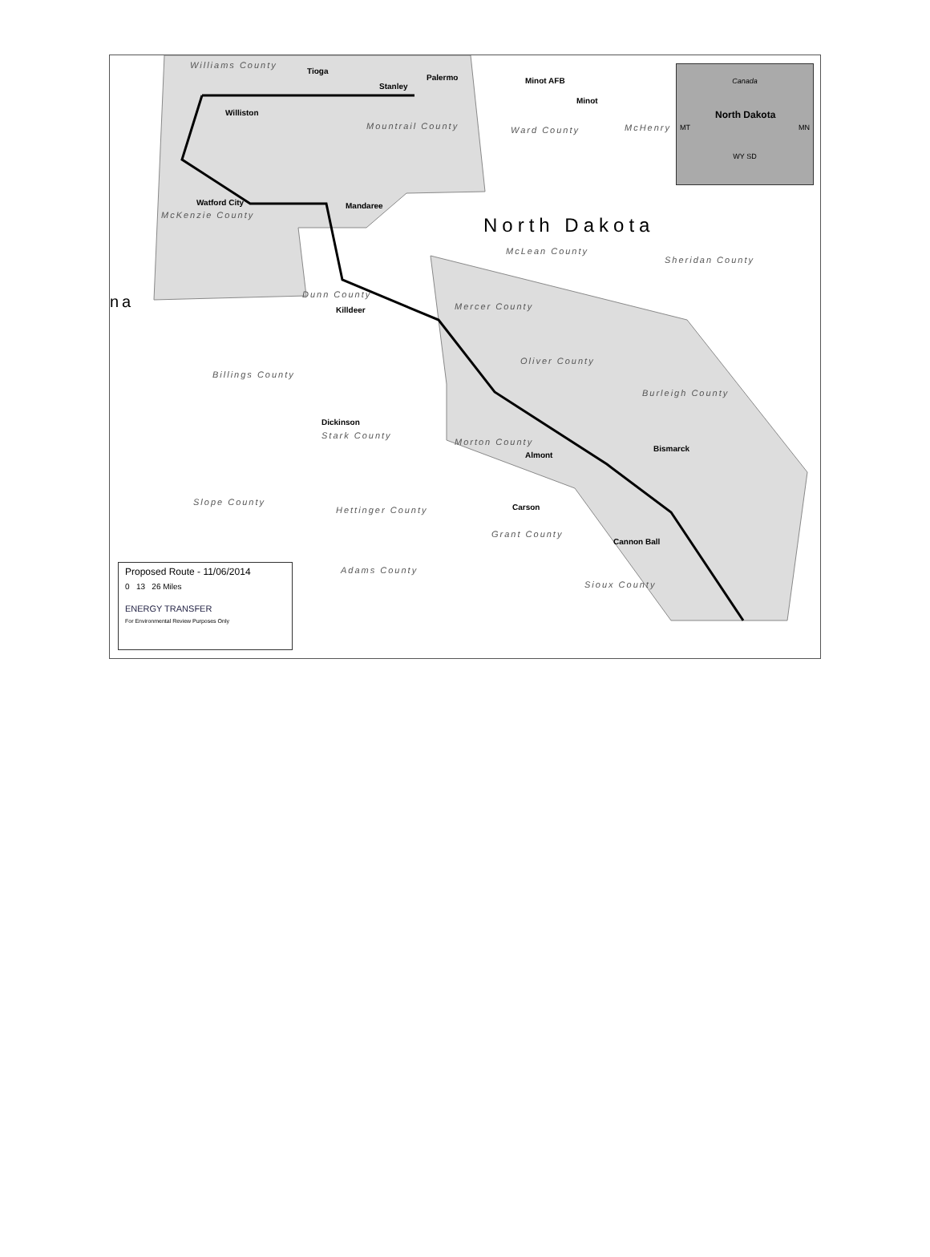Williams County
Tioga
Palermo
Stanley
Minot AFB
Minot
Williston
Mountrail County Ward County McHenry
Watford City Mandaree
McKenzie County North Dakota
McLean County
Sheridan County
na Dunn County
Killdeer Mercer County
Oliver County
Billings County
Burleigh County
Dickinson
Stark County
Morton County
Almont
Bismarck
Slope County
Hettinger County Carson
Grant County
Cannon Ball
Adams County
Sioux County
Canada
North Dakota
MT MN
WY SD
Proposed Route - 11/06/2014
0 13 26 Miles
ENERGY TRANSFER
For Environmental Review Purposes Only